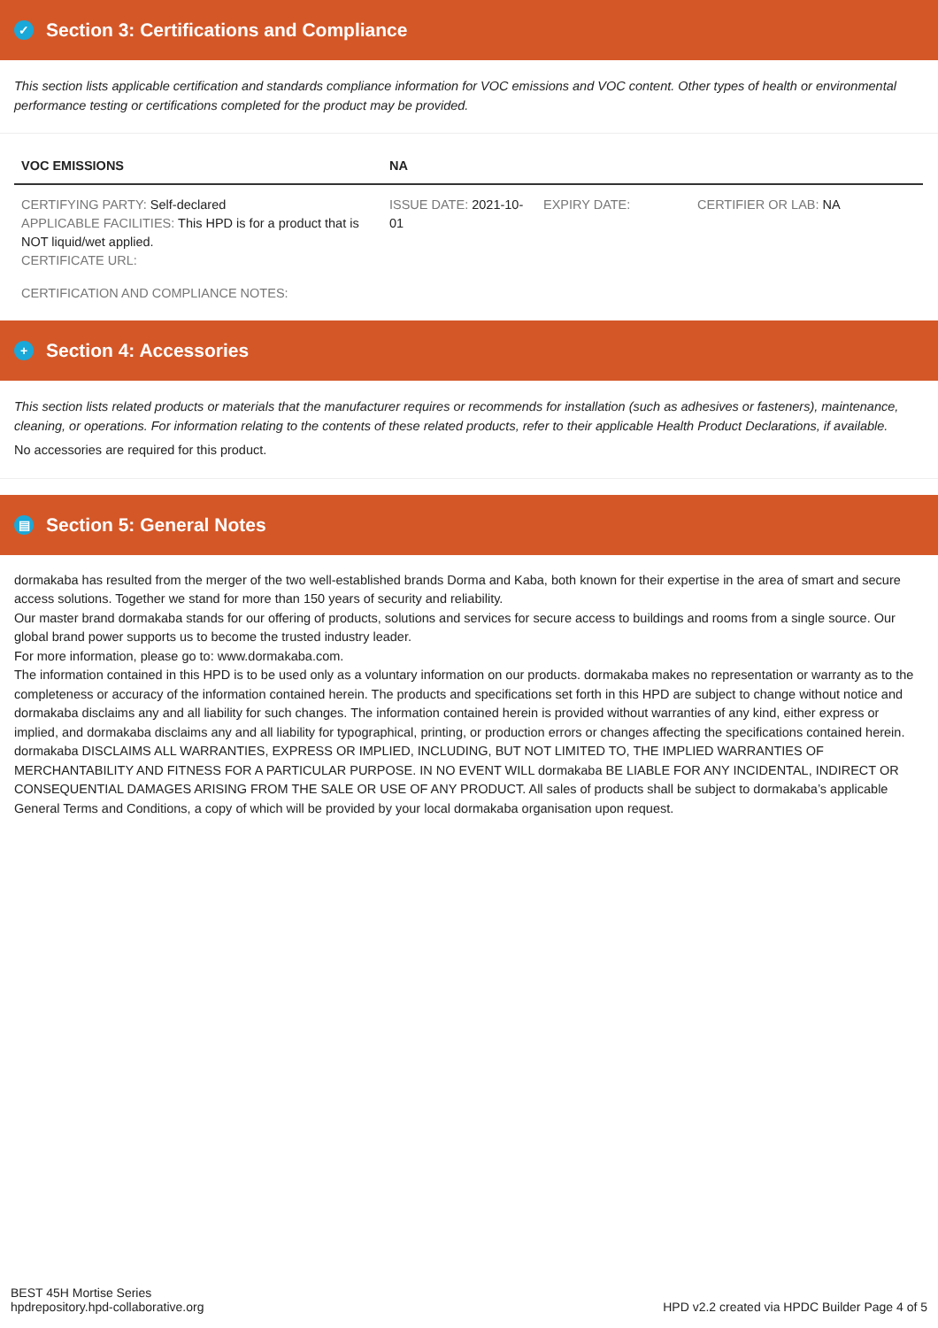✓ Section 3: Certifications and Compliance
This section lists applicable certification and standards compliance information for VOC emissions and VOC content. Other types of health or environmental performance testing or certifications completed for the product may be provided.
| VOC EMISSIONS | NA | | |
| --- | --- | --- | --- |
| CERTIFYING PARTY: Self-declared APPLICABLE FACILITIES: This HPD is for a product that is NOT liquid/wet applied. CERTIFICATE URL: | ISSUE DATE: 2021-10-01 | EXPIRY DATE: | CERTIFIER OR LAB: NA |
| CERTIFICATION AND COMPLIANCE NOTES: | | | |
+ Section 4: Accessories
This section lists related products or materials that the manufacturer requires or recommends for installation (such as adhesives or fasteners), maintenance, cleaning, or operations. For information relating to the contents of these related products, refer to their applicable Health Product Declarations, if available.
No accessories are required for this product.
▤ Section 5: General Notes
dormakaba has resulted from the merger of the two well-established brands Dorma and Kaba, both known for their expertise in the area of smart and secure access solutions. Together we stand for more than 150 years of security and reliability.
Our master brand dormakaba stands for our offering of products, solutions and services for secure access to buildings and rooms from a single source. Our global brand power supports us to become the trusted industry leader.
For more information, please go to: www.dormakaba.com.
The information contained in this HPD is to be used only as a voluntary information on our products. dormakaba makes no representation or warranty as to the completeness or accuracy of the information contained herein. The products and specifications set forth in this HPD are subject to change without notice and dormakaba disclaims any and all liability for such changes. The information contained herein is provided without warranties of any kind, either express or implied, and dormakaba disclaims any and all liability for typographical, printing, or production errors or changes affecting the specifications contained herein. dormakaba DISCLAIMS ALL WARRANTIES, EXPRESS OR IMPLIED, INCLUDING, BUT NOT LIMITED TO, THE IMPLIED WARRANTIES OF MERCHANTABILITY AND FITNESS FOR A PARTICULAR PURPOSE. IN NO EVENT WILL dormakaba BE LIABLE FOR ANY INCIDENTAL, INDIRECT OR CONSEQUENTIAL DAMAGES ARISING FROM THE SALE OR USE OF ANY PRODUCT. All sales of products shall be subject to dormakaba’s applicable General Terms and Conditions, a copy of which will be provided by your local dormakaba organisation upon request.
BEST 45H Mortise Series
hpdrepository.hpd-collaborative.org
HPD v2.2 created via HPDC Builder Page 4 of 5